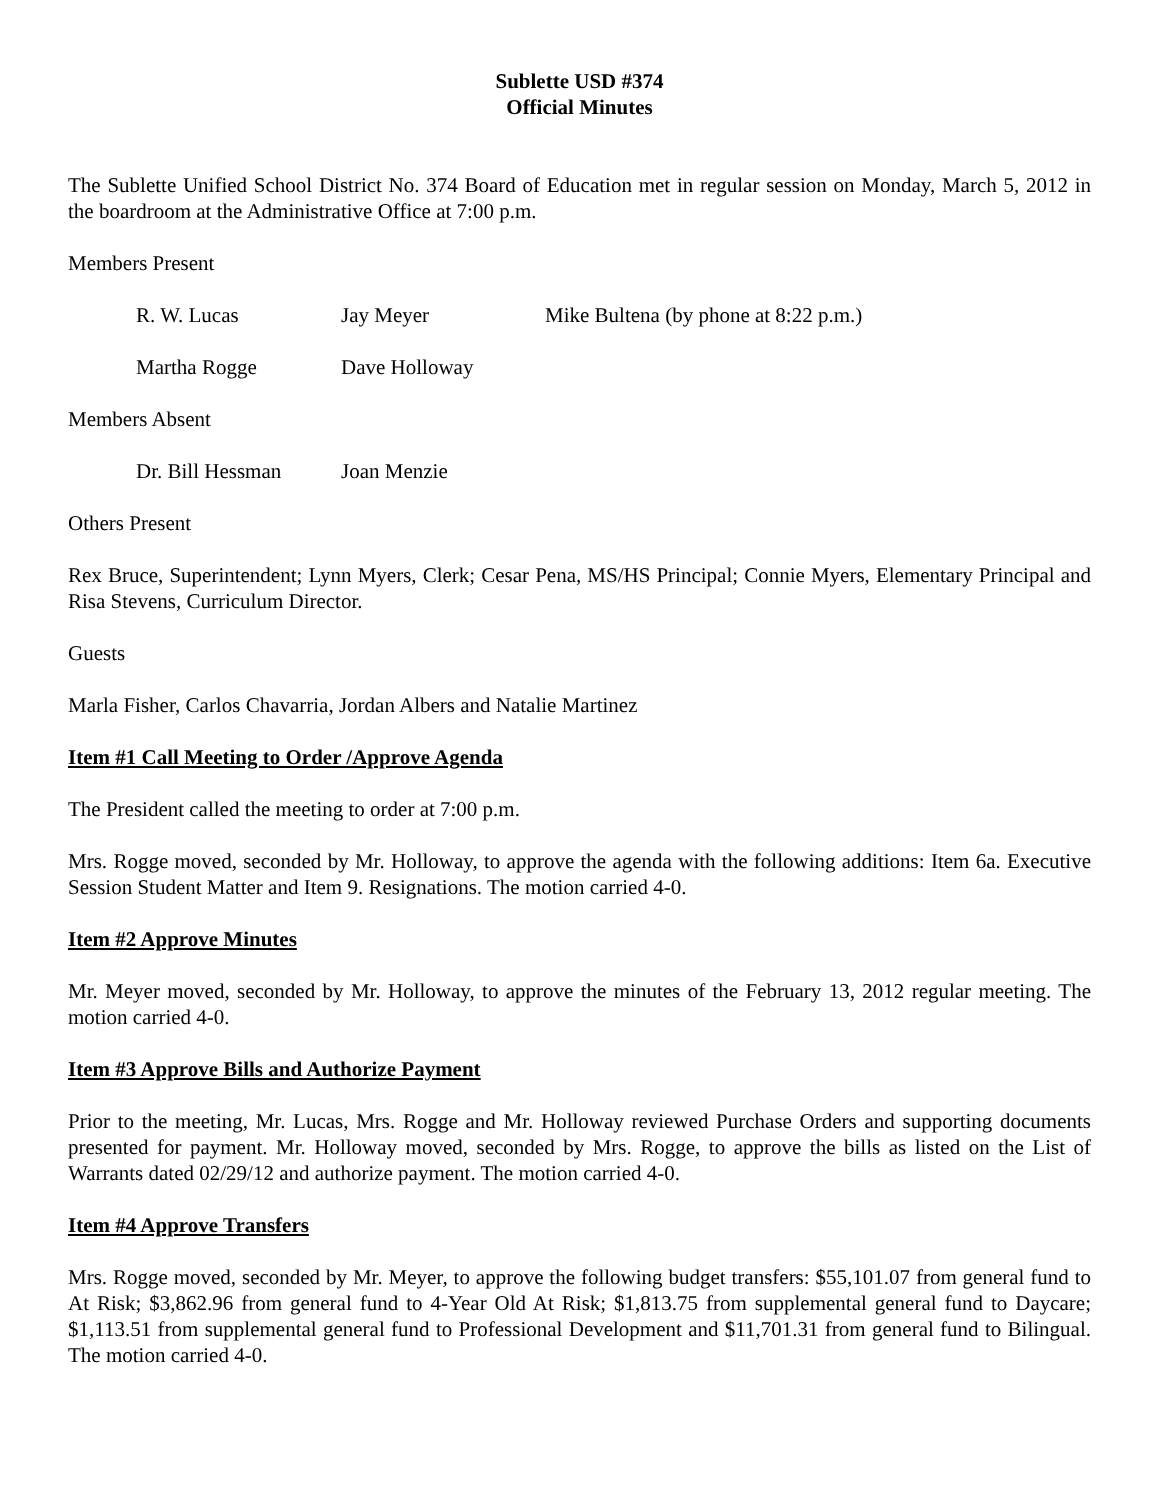Sublette USD #374
Official Minutes
The Sublette Unified School District No. 374 Board of Education met in regular session on Monday, March 5, 2012 in the boardroom at the Administrative Office at 7:00 p.m.
Members Present
R. W. Lucas Jay Meyer Mike Bultena (by phone at 8:22 p.m.)
Martha Rogge Dave Holloway
Members Absent
Dr. Bill Hessman Joan Menzie
Others Present
Rex Bruce, Superintendent; Lynn Myers, Clerk; Cesar Pena, MS/HS Principal; Connie Myers, Elementary Principal and Risa Stevens, Curriculum Director.
Guests
Marla Fisher, Carlos Chavarria, Jordan Albers and Natalie Martinez
Item #1 Call Meeting to Order /Approve Agenda
The President called the meeting to order at 7:00 p.m.
Mrs. Rogge moved, seconded by Mr. Holloway, to approve the agenda with the following additions: Item 6a. Executive Session Student Matter and Item 9. Resignations. The motion carried 4-0.
Item #2 Approve Minutes
Mr. Meyer moved, seconded by Mr. Holloway, to approve the minutes of the February 13, 2012 regular meeting. The motion carried 4-0.
Item #3 Approve Bills and Authorize Payment
Prior to the meeting, Mr. Lucas, Mrs. Rogge and Mr. Holloway reviewed Purchase Orders and supporting documents presented for payment. Mr. Holloway moved, seconded by Mrs. Rogge, to approve the bills as listed on the List of Warrants dated 02/29/12 and authorize payment. The motion carried 4-0.
Item #4 Approve Transfers
Mrs. Rogge moved, seconded by Mr. Meyer, to approve the following budget transfers: $55,101.07 from general fund to At Risk; $3,862.96 from general fund to 4-Year Old At Risk; $1,813.75 from supplemental general fund to Daycare; $1,113.51 from supplemental general fund to Professional Development and $11,701.31 from general fund to Bilingual. The motion carried 4-0.